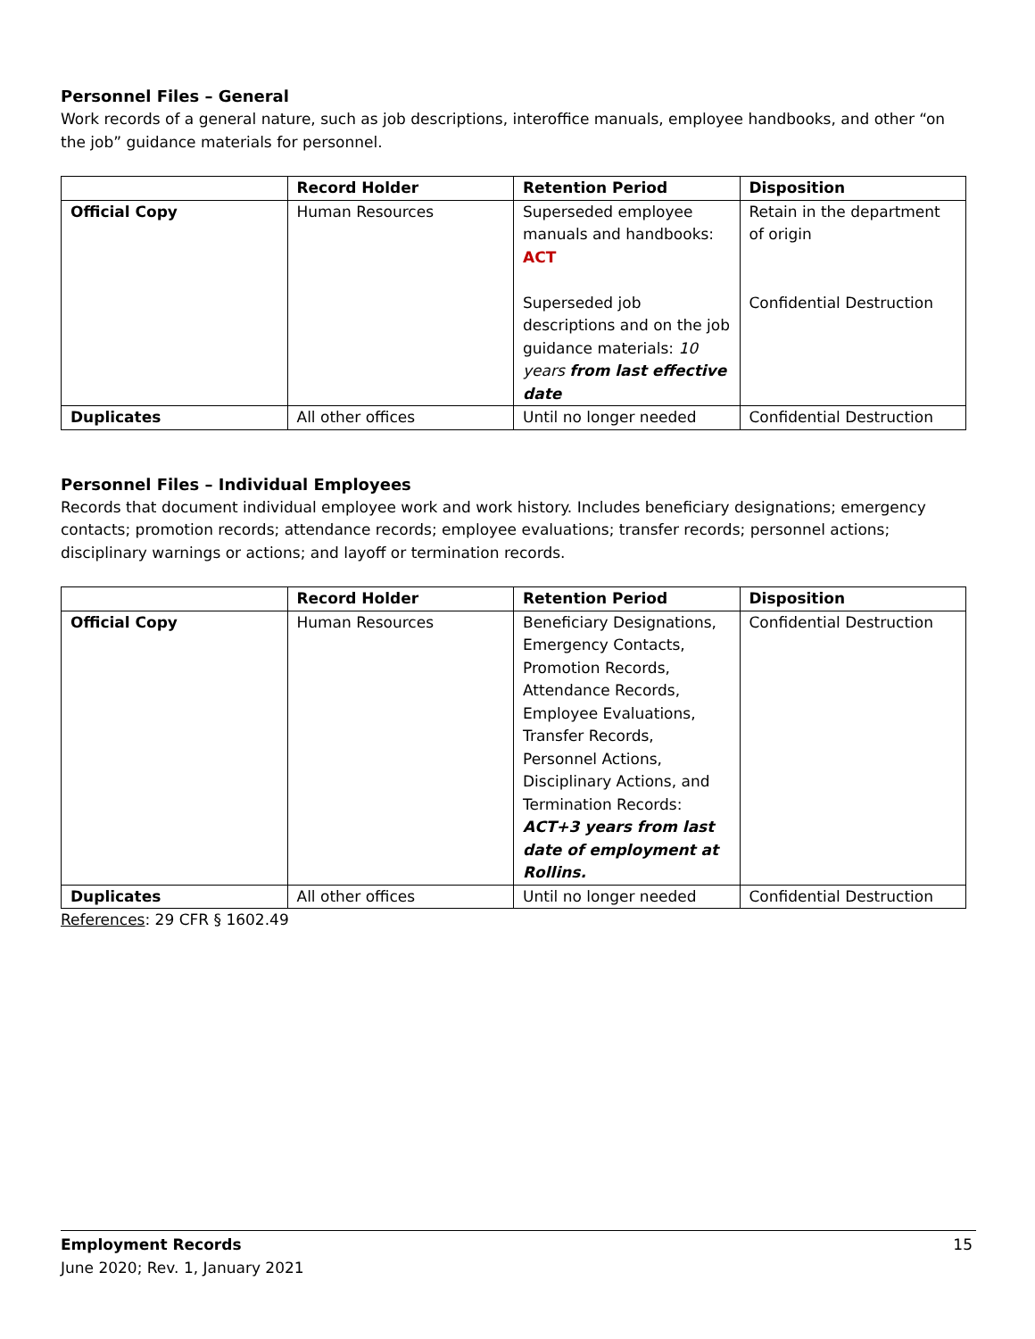Personnel Files – General
Work records of a general nature, such as job descriptions, interoffice manuals, employee handbooks, and other “on the job” guidance materials for personnel.
| | Record Holder | Retention Period | Disposition |
| --- | --- | --- | --- |
| Official Copy | Human Resources | Superseded employee manuals and handbooks: ACT Superseded job descriptions and on the job guidance materials: 10 years from last effective date | Retain in the department of origin Confidential Destruction |
| Duplicates | All other offices | Until no longer needed | Confidential Destruction |
Personnel Files – Individual Employees
Records that document individual employee work and work history. Includes beneficiary designations; emergency contacts; promotion records; attendance records; employee evaluations; transfer records; personnel actions; disciplinary warnings or actions; and layoff or termination records.
| | Record Holder | Retention Period | Disposition |
| --- | --- | --- | --- |
| Official Copy | Human Resources | Beneficiary Designations, Emergency Contacts, Promotion Records, Attendance Records, Employee Evaluations, Transfer Records, Personnel Actions, Disciplinary Actions, and Termination Records: ACT+3 years from last date of employment at Rollins. | Confidential Destruction |
| Duplicates | All other offices | Until no longer needed | Confidential Destruction |
References: 29 CFR § 1602.49
15 Employment Records
June 2020; Rev. 1, January 2021